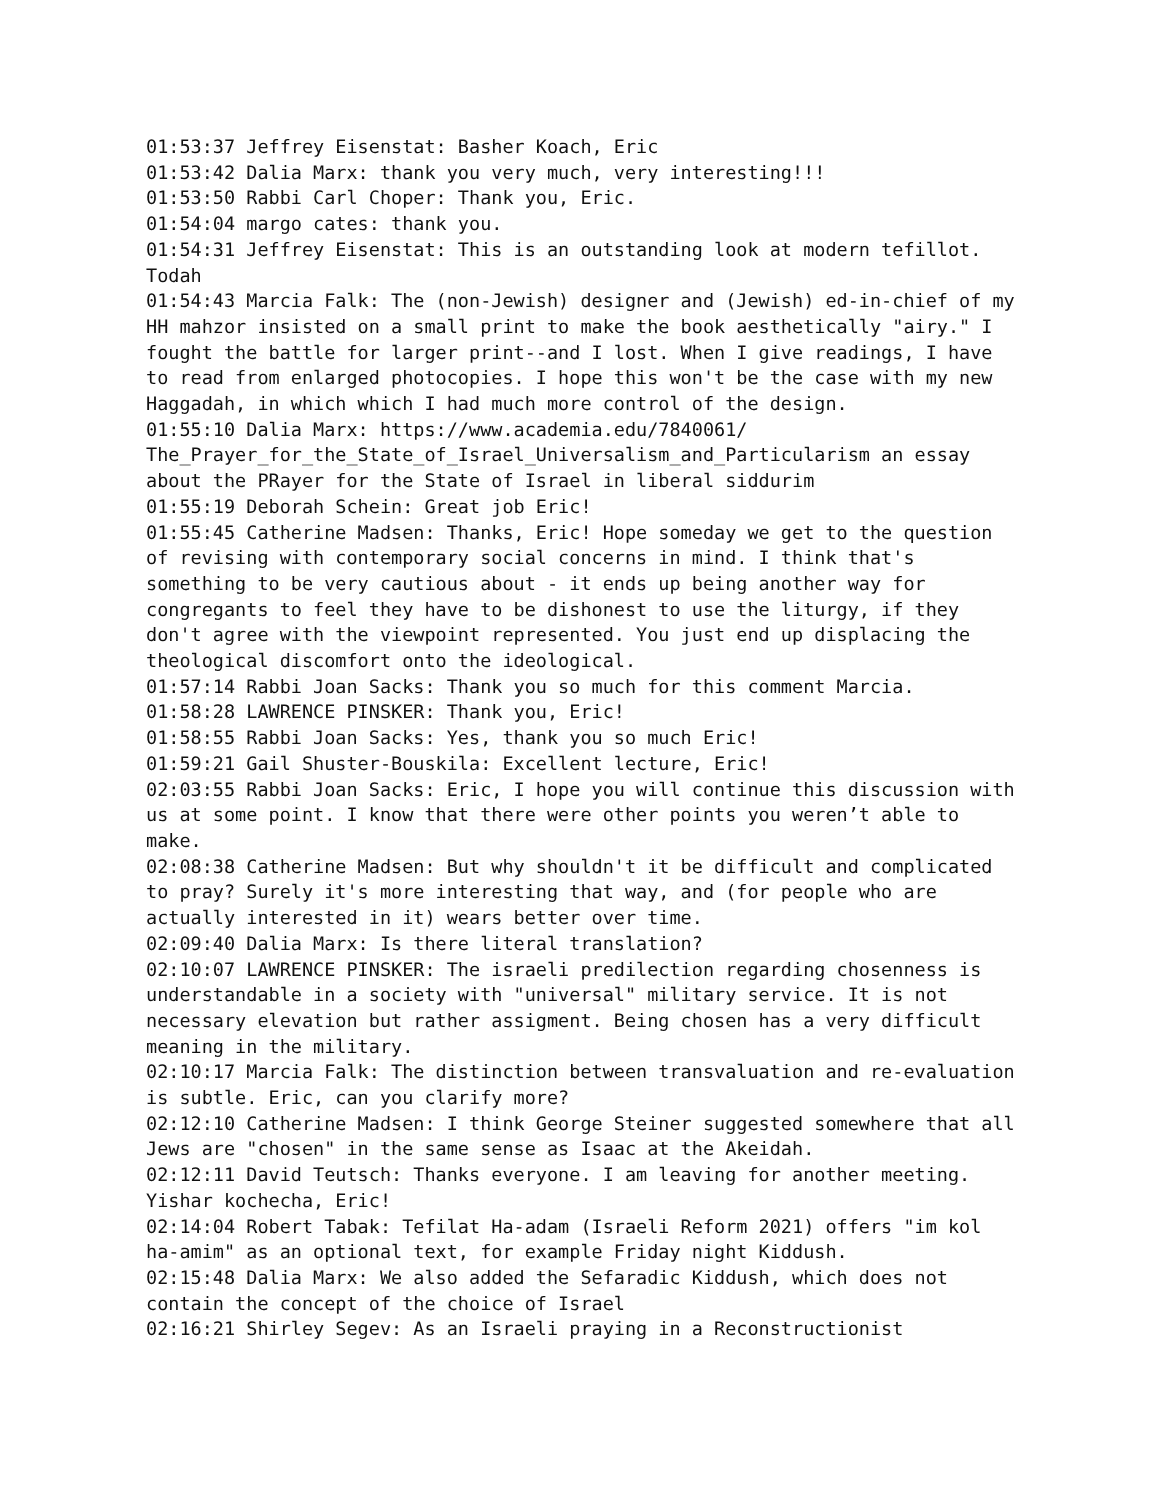01:53:37 Jeffrey Eisenstat: Basher Koach, Eric
01:53:42 Dalia Marx: thank you very much, very interesting!!!
01:53:50 Rabbi Carl Choper: Thank you, Eric.
01:54:04 margo cates: thank you.
01:54:31 Jeffrey Eisenstat: This is an outstanding look at modern tefillot. Todah
01:54:43 Marcia Falk: The (non-Jewish) designer and (Jewish) ed-in-chief of my HH mahzor insisted on a small print to make the book aesthetically "airy." I fought the battle for larger print--and I lost. When I give readings, I have to read from enlarged photocopies. I hope this won't be the case with my new Haggadah, in which which I had much more control of the design.
01:55:10 Dalia Marx: https://www.academia.edu/7840061/ The_Prayer_for_the_State_of_Israel_Universalism_and_Particularism an essay about the PRayer for the State of Israel in liberal siddurim
01:55:19 Deborah Schein: Great job Eric!
01:55:45 Catherine Madsen: Thanks, Eric! Hope someday we get to the question of revising with contemporary social concerns in mind. I think that's something to be very cautious about - it ends up being another way for congregants to feel they have to be dishonest to use the liturgy, if they don't agree with the viewpoint represented. You just end up displacing the theological discomfort onto the ideological.
01:57:14 Rabbi Joan Sacks: Thank you so much for this comment Marcia.
01:58:28 LAWRENCE PINSKER: Thank you, Eric!
01:58:55 Rabbi Joan Sacks: Yes, thank you so much Eric!
01:59:21 Gail Shuster-Bouskila: Excellent lecture, Eric!
02:03:55 Rabbi Joan Sacks: Eric, I hope you will continue this discussion with us at some point. I know that there were other points you weren’t able to make.
02:08:38 Catherine Madsen: But why shouldn't it be difficult and complicated to pray? Surely it's more interesting that way, and (for people who are actually interested in it) wears better over time.
02:09:40 Dalia Marx: Is there literal translation?
02:10:07 LAWRENCE PINSKER: The israeli predilection regarding chosenness is understandable in a society with "universal" military service. It is not necessary elevation but rather assigment. Being chosen has a very difficult meaning in the military.
02:10:17 Marcia Falk: The distinction between transvaluation and re-evaluation is subtle. Eric, can you clarify more?
02:12:10 Catherine Madsen: I think George Steiner suggested somewhere that all Jews are "chosen" in the same sense as Isaac at the Akeidah.
02:12:11 David Teutsch: Thanks everyone. I am leaving for another meeting. Yishar kochecha, Eric!
02:14:04 Robert Tabak: Tefilat Ha-adam (Israeli Reform 2021) offers "im kol ha-amim" as an optional text, for example Friday night Kiddush.
02:15:48 Dalia Marx: We also added the Sefaradic Kiddush, which does not contain the concept of the choice of Israel
02:16:21 Shirley Segev: As an Israeli praying in a Reconstructionist